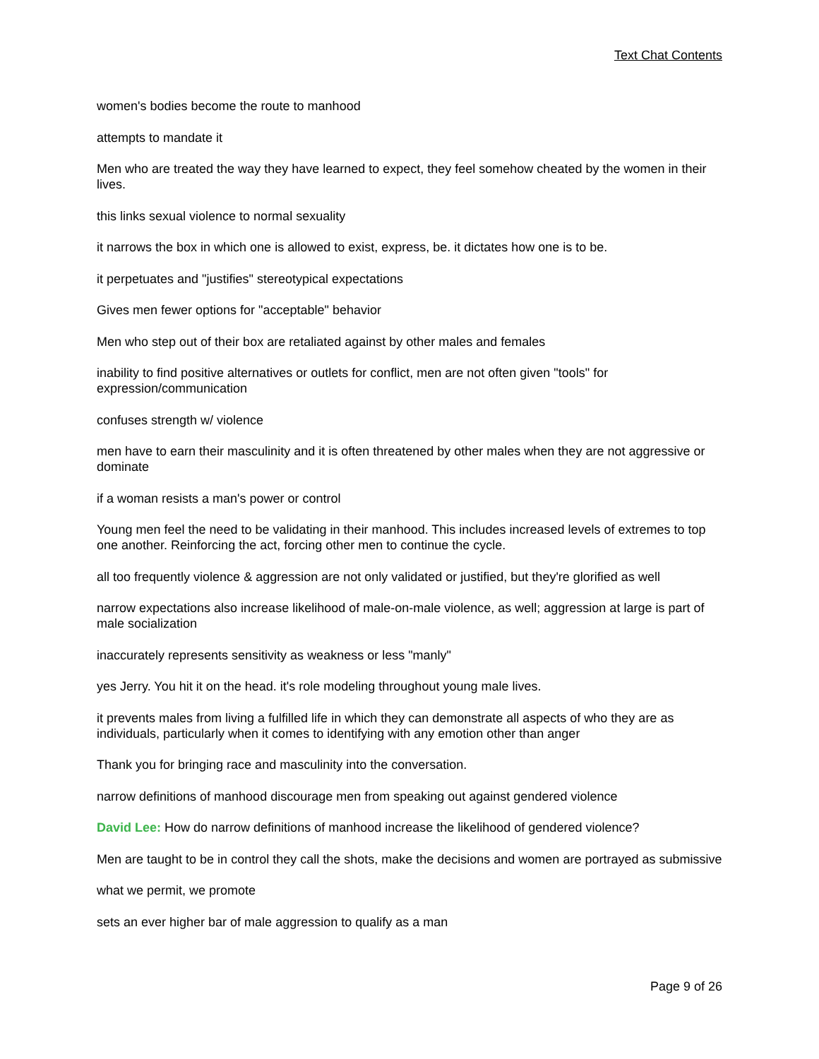Text Chat Contents
women's bodies become the route to manhood
attempts to mandate it
Men who are treated the way they have learned to expect, they feel somehow cheated by the women in their lives.
this links sexual violence to normal sexuality
it narrows the box in which one is allowed to exist, express, be. it dictates how one is to be.
it perpetuates and "justifies" stereotypical expectations
Gives men fewer options for "acceptable" behavior
Men who step out of their box are retaliated against by other males and females
inability to find positive alternatives or outlets for conflict, men are not often given "tools" for expression/communication
confuses strength w/ violence
men have to earn their masculinity and it is often threatened by other males when they are not aggressive or dominate
if a woman resists a man's power or control
Young men feel the need to be validating in their manhood. This includes increased levels of extremes to top one another. Reinforcing the act, forcing other men to continue the cycle.
all too frequently violence & aggression are not only validated or justified, but they're glorified as well
narrow expectations also increase likelihood of male-on-male violence, as well; aggression at large is part of male socialization
inaccurately represents sensitivity as weakness or less "manly"
yes Jerry. You hit it on the head. it's role modeling throughout young male lives.
it prevents males from living a fulfilled life in which they can demonstrate all aspects of who they are as individuals, particularly when it comes to identifying with any emotion other than anger
Thank you for bringing race and masculinity into the conversation.
narrow definitions of manhood discourage men from speaking out against gendered violence
David Lee: How do narrow definitions of manhood increase the likelihood of gendered violence?
Men are taught to be in control they call the shots, make the decisions and women are portrayed as submissive
what we permit, we promote
sets an ever higher bar of male aggression to qualify as a man
Page 9 of 26